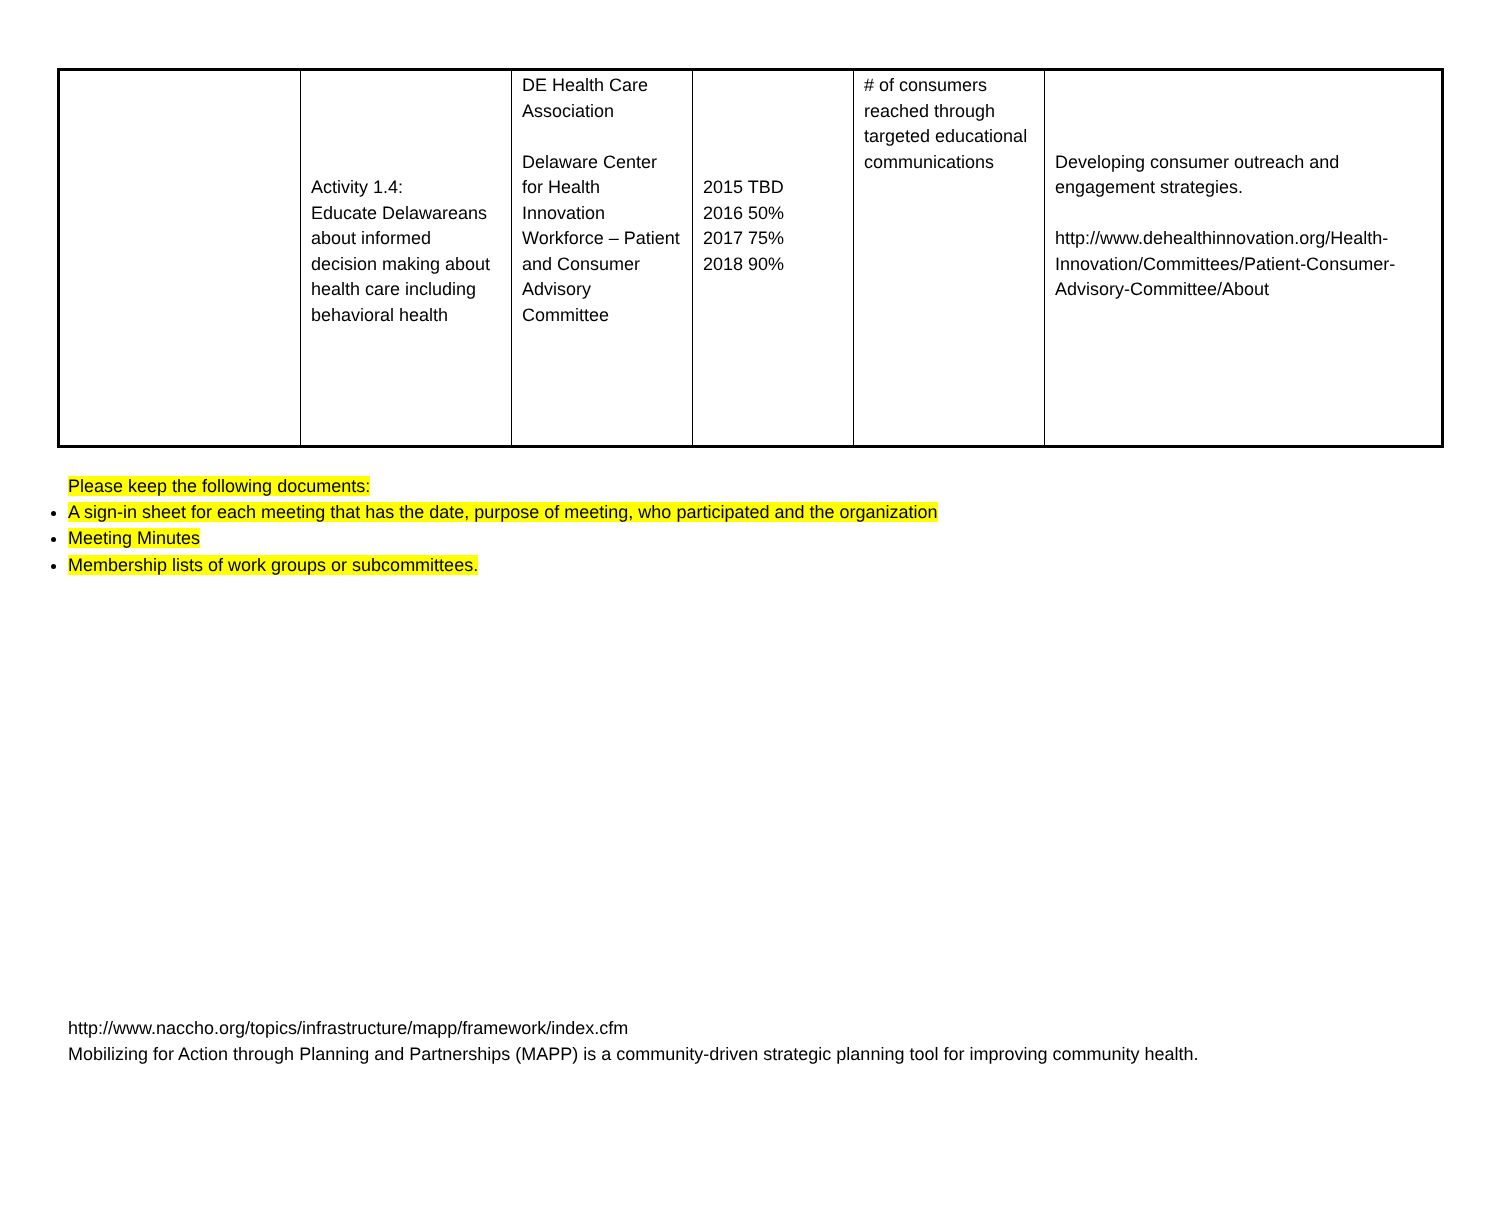| | Activity 1.4: Educate Delawareans about informed decision making about health care including behavioral health | DE Health Care Association Delaware Center for Health Innovation Workforce – Patient and Consumer Advisory Committee | 2015 TBD 2016 50% 2017 75% 2018 90% | # of consumers reached through targeted educational communications | Developing consumer outreach and engagement strategies. http://www.dehealthinnovation.org/Health-Innovation/Committees/Patient-Consumer-Advisory-Committee/About |
Please keep the following documents:
A sign-in sheet for each meeting that has the date, purpose of meeting, who participated and the organization
Meeting Minutes
Membership lists of work groups or subcommittees.
http://www.naccho.org/topics/infrastructure/mapp/framework/index.cfm
Mobilizing for Action through Planning and Partnerships (MAPP) is a community-driven strategic planning tool for improving community health.